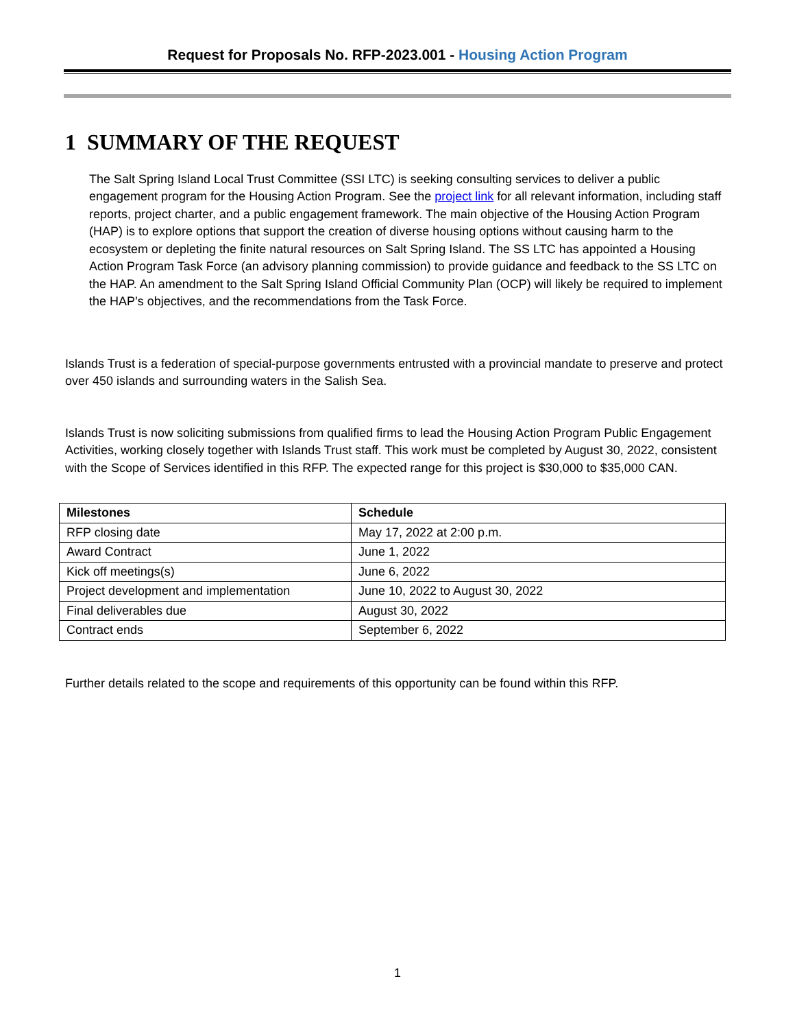Request for Proposals No. RFP-2023.001 - Housing Action Program
1 SUMMARY OF THE REQUEST
The Salt Spring Island Local Trust Committee (SSI LTC) is seeking consulting services to deliver a public engagement program for the Housing Action Program. See the project link for all relevant information, including staff reports, project charter, and a public engagement framework. The main objective of the Housing Action Program (HAP) is to explore options that support the creation of diverse housing options without causing harm to the ecosystem or depleting the finite natural resources on Salt Spring Island. The SS LTC has appointed a Housing Action Program Task Force (an advisory planning commission) to provide guidance and feedback to the SS LTC on the HAP. An amendment to the Salt Spring Island Official Community Plan (OCP) will likely be required to implement the HAP’s objectives, and the recommendations from the Task Force.
Islands Trust is a federation of special-purpose governments entrusted with a provincial mandate to preserve and protect over 450 islands and surrounding waters in the Salish Sea.
Islands Trust is now soliciting submissions from qualified firms to lead the Housing Action Program Public Engagement Activities, working closely together with Islands Trust staff. This work must be completed by August 30, 2022, consistent with the Scope of Services identified in this RFP. The expected range for this project is $30,000 to $35,000 CAN.
| Milestones | Schedule |
| --- | --- |
| RFP closing date | May 17, 2022 at 2:00 p.m. |
| Award Contract | June 1, 2022 |
| Kick off meetings(s) | June 6, 2022 |
| Project development and implementation | June 10, 2022 to August 30, 2022 |
| Final deliverables due | August 30, 2022 |
| Contract ends | September 6, 2022 |
Further details related to the scope and requirements of this opportunity can be found within this RFP.
1